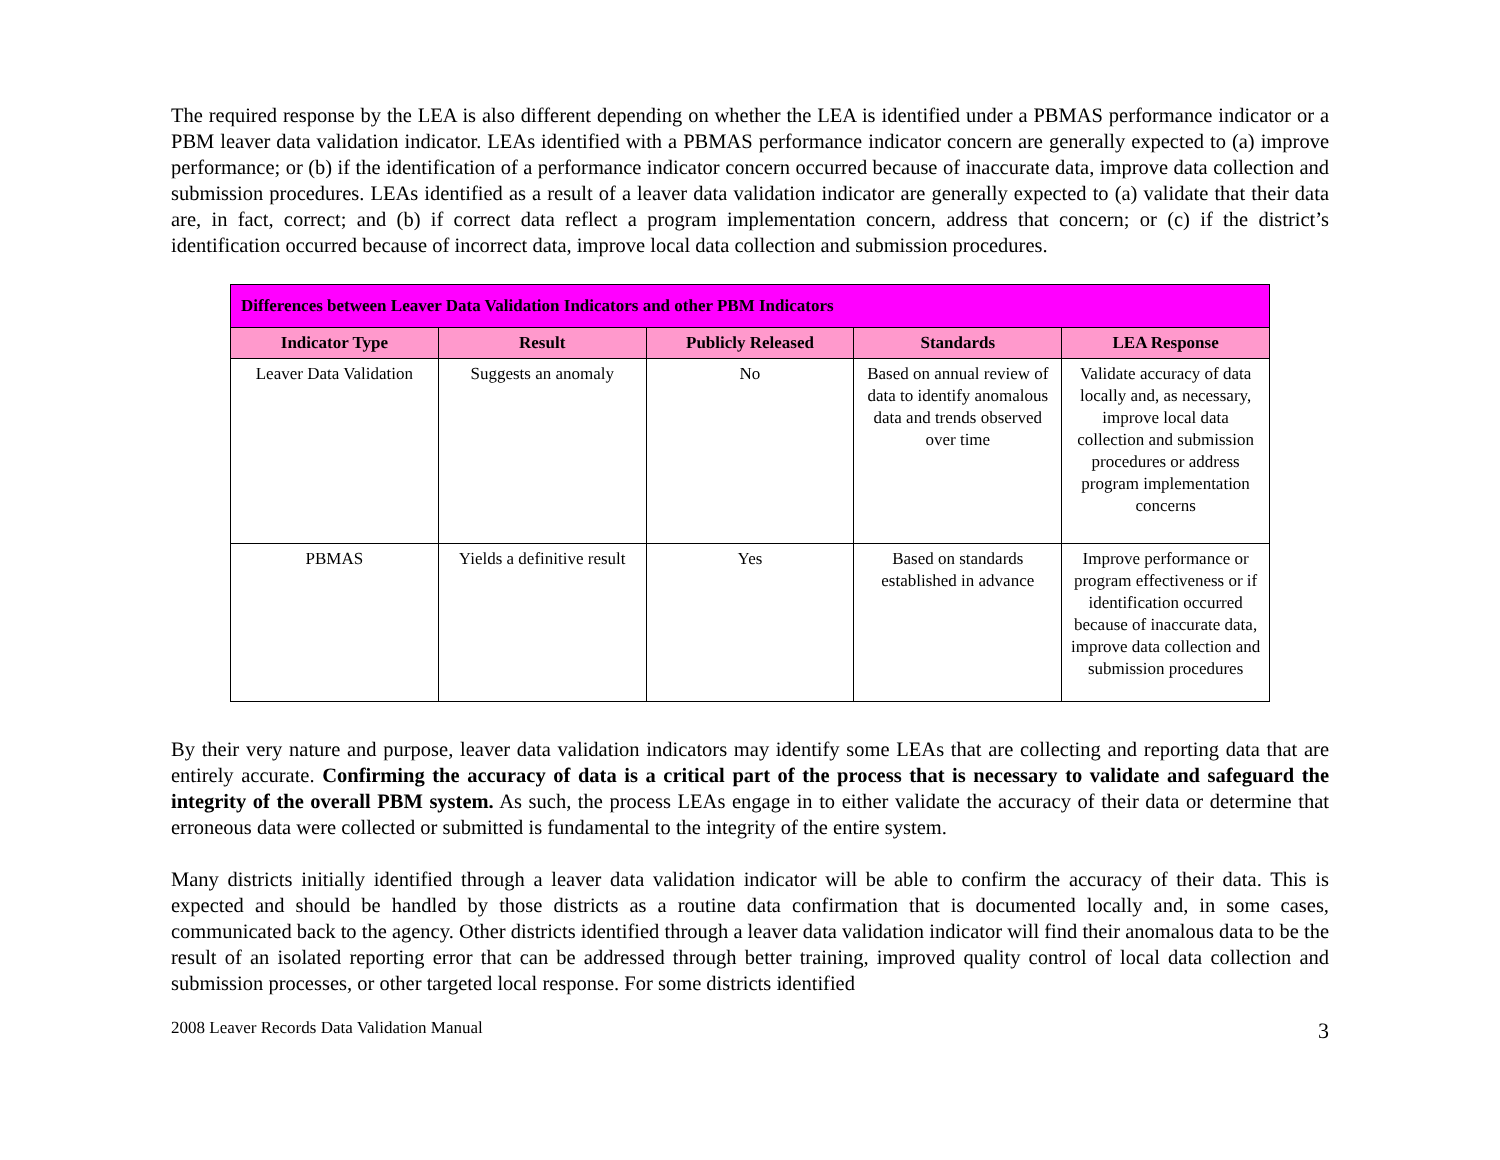The required response by the LEA is also different depending on whether the LEA is identified under a PBMAS performance indicator or a PBM leaver data validation indicator. LEAs identified with a PBMAS performance indicator concern are generally expected to (a) improve performance; or (b) if the identification of a performance indicator concern occurred because of inaccurate data, improve data collection and submission procedures. LEAs identified as a result of a leaver data validation indicator are generally expected to (a) validate that their data are, in fact, correct; and (b) if correct data reflect a program implementation concern, address that concern; or (c) if the district’s identification occurred because of incorrect data, improve local data collection and submission procedures.
| Differences between Leaver Data Validation Indicators and other PBM Indicators | | | | |
| --- | --- | --- | --- | --- |
| Indicator Type | Result | Publicly Released | Standards | LEA Response |
| Leaver Data Validation | Suggests an anomaly | No | Based on annual review of data to identify anomalous data and trends observed over time | Validate accuracy of data locally and, as necessary, improve local data collection and submission procedures or address program implementation concerns |
| PBMAS | Yields a definitive result | Yes | Based on standards established in advance | Improve performance or program effectiveness or if identification occurred because of inaccurate data, improve data collection and submission procedures |
By their very nature and purpose, leaver data validation indicators may identify some LEAs that are collecting and reporting data that are entirely accurate. Confirming the accuracy of data is a critical part of the process that is necessary to validate and safeguard the integrity of the overall PBM system. As such, the process LEAs engage in to either validate the accuracy of their data or determine that erroneous data were collected or submitted is fundamental to the integrity of the entire system.
Many districts initially identified through a leaver data validation indicator will be able to confirm the accuracy of their data. This is expected and should be handled by those districts as a routine data confirmation that is documented locally and, in some cases, communicated back to the agency. Other districts identified through a leaver data validation indicator will find their anomalous data to be the result of an isolated reporting error that can be addressed through better training, improved quality control of local data collection and submission processes, or other targeted local response. For some districts identified
2008 Leaver Records Data Validation Manual 3